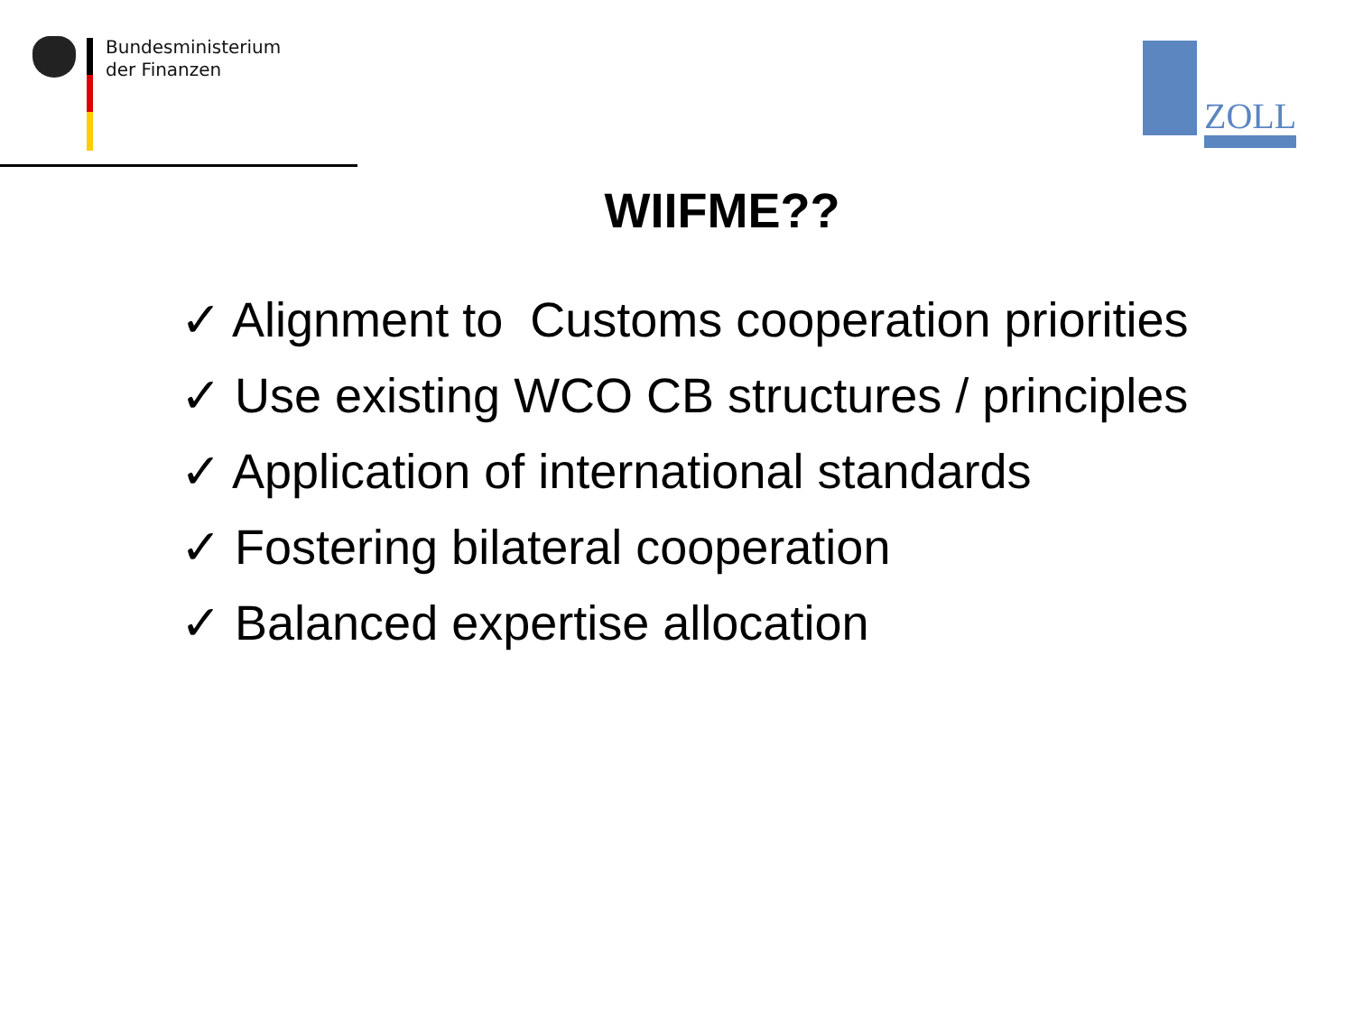Bundesministerium
der Finanzen
ZOLL
WIIFME??
✓ Alignment to Customs cooperation priorities
✓ Use existing WCO CB structures / principles
✓ Application of international standards
✓ Fostering bilateral cooperation
✓ Balanced expertise allocation